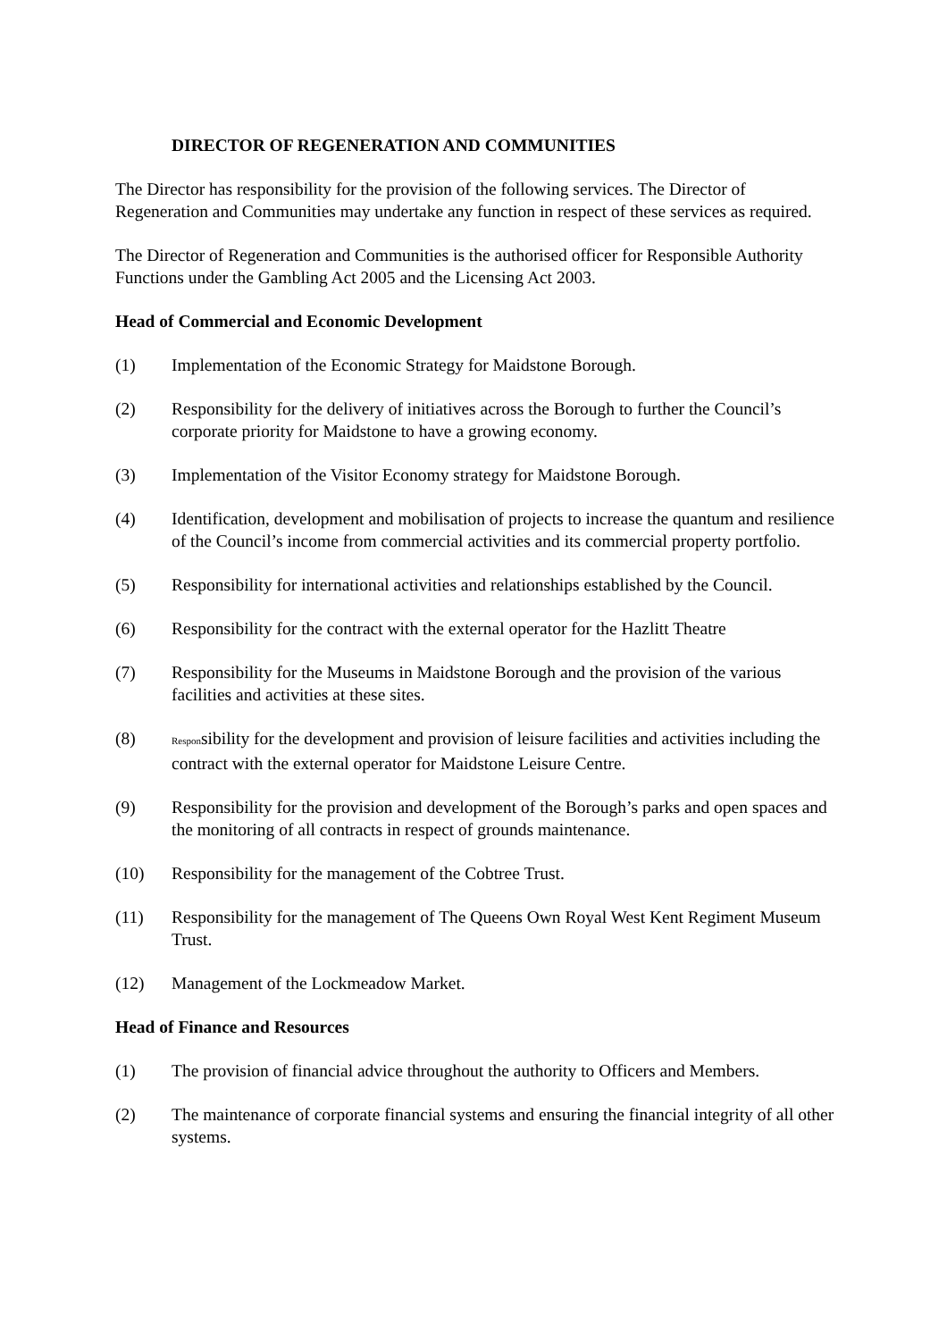DIRECTOR OF REGENERATION AND COMMUNITIES
The Director has responsibility for the provision of the following services. The Director of Regeneration and Communities may undertake any function in respect of these services as required.
The Director of Regeneration and Communities is the authorised officer for Responsible Authority Functions under the Gambling Act 2005 and the Licensing Act 2003.
Head of Commercial and Economic Development
(1) Implementation of the Economic Strategy for Maidstone Borough.
(2) Responsibility for the delivery of initiatives across the Borough to further the Council’s corporate priority for Maidstone to have a growing economy.
(3) Implementation of the Visitor Economy strategy for Maidstone Borough.
(4) Identification, development and mobilisation of projects to increase the quantum and resilience of the Council’s income from commercial activities and its commercial property portfolio.
(5) Responsibility for international activities and relationships established by the Council.
(6) Responsibility for the contract with the external operator for the Hazlitt Theatre
(7) Responsibility for the Museums in Maidstone Borough and the provision of the various facilities and activities at these sites.
(8) Responsibility for the development and provision of leisure facilities and activities including the contract with the external operator for Maidstone Leisure Centre.
(9) Responsibility for the provision and development of the Borough’s parks and open spaces and the monitoring of all contracts in respect of grounds maintenance.
(10) Responsibility for the management of the Cobtree Trust.
(11) Responsibility for the management of The Queens Own Royal West Kent Regiment Museum Trust.
(12) Management of the Lockmeadow Market.
Head of Finance and Resources
(1) The provision of financial advice throughout the authority to Officers and Members.
(2) The maintenance of corporate financial systems and ensuring the financial integrity of all other systems.